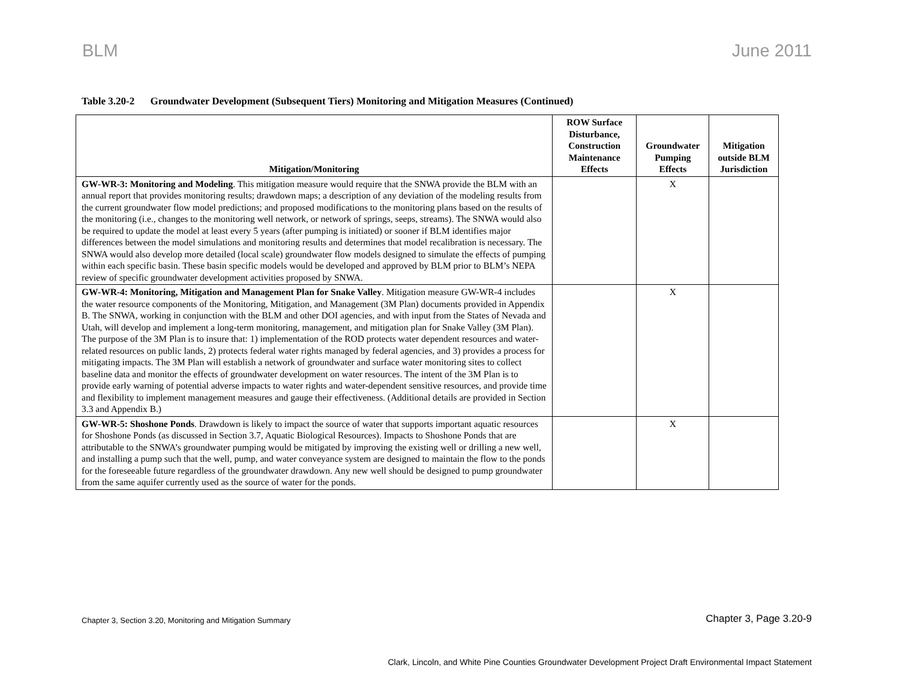BLM June 2011
Table 3.20-2 Groundwater Development (Subsequent Tiers) Monitoring and Mitigation Measures (Continued)
| Mitigation/Monitoring | ROW Surface Disturbance, Construction Maintenance Effects | Groundwater Pumping Effects | Mitigation outside BLM Jurisdiction |
| --- | --- | --- | --- |
| GW-WR-3: Monitoring and Modeling . This mitigation measure would require that the SNWA provide the BLM with an annual report that provides monitoring results; drawdown maps; a description of any deviation of the modeling results from the current groundwater flow model predictions; and proposed modifications to the monitoring plans based on the results of the monitoring (i.e., changes to the monitoring well network, or network of springs, seeps, streams). The SNWA would also be required to update the model at least every 5 years (after pumping is initiated) or sooner if BLM identifies major differences between the model simulations and monitoring results and determines that model recalibration is necessary. The SNWA would also develop more detailed (local scale) groundwater flow models designed to simulate the effects of pumping within each specific basin. These basin specific models would be developed and approved by BLM prior to BLM’s NEPA review of specific groundwater development activities proposed by SNWA. | | X | |
| GW-WR-4: Monitoring, Mitigation and Management Plan for Snake Valley . Mitigation measure GW-WR-4 includes the water resource components of the Monitoring, Mitigation, and Management (3M Plan) documents provided in Appendix B. The SNWA, working in conjunction with the BLM and other DOI agencies, and with input from the States of Nevada and Utah, will develop and implement a long-term monitoring, management, and mitigation plan for Snake Valley (3M Plan). The purpose of the 3M Plan is to insure that: 1) implementation of the ROD protects water dependent resources and water-related resources on public lands, 2) protects federal water rights managed by federal agencies, and 3) provides a process for mitigating impacts. The 3M Plan will establish a network of groundwater and surface water monitoring sites to collect baseline data and monitor the effects of groundwater development on water resources. The intent of the 3M Plan is to provide early warning of potential adverse impacts to water rights and water-dependent sensitive resources, and provide time and flexibility to implement management measures and gauge their effectiveness. (Additional details are provided in Section 3.3 and Appendix B.) | | X | |
| GW-WR-5: Shoshone Ponds . Drawdown is likely to impact the source of water that supports important aquatic resources for Shoshone Ponds (as discussed in Section 3.7, Aquatic Biological Resources). Impacts to Shoshone Ponds that are attributable to the SNWA’s groundwater pumping would be mitigated by improving the existing well or drilling a new well, and installing a pump such that the well, pump, and water conveyance system are designed to maintain the flow to the ponds for the foreseeable future regardless of the groundwater drawdown. Any new well should be designed to pump groundwater from the same aquifer currently used as the source of water for the ponds. | | X | |
Chapter 3, Section 3.20, Monitoring and Mitigation Summary
Chapter 3, Page 3.20-9
Clark, Lincoln, and White Pine Counties Groundwater Development Project Draft Environmental Impact Statement